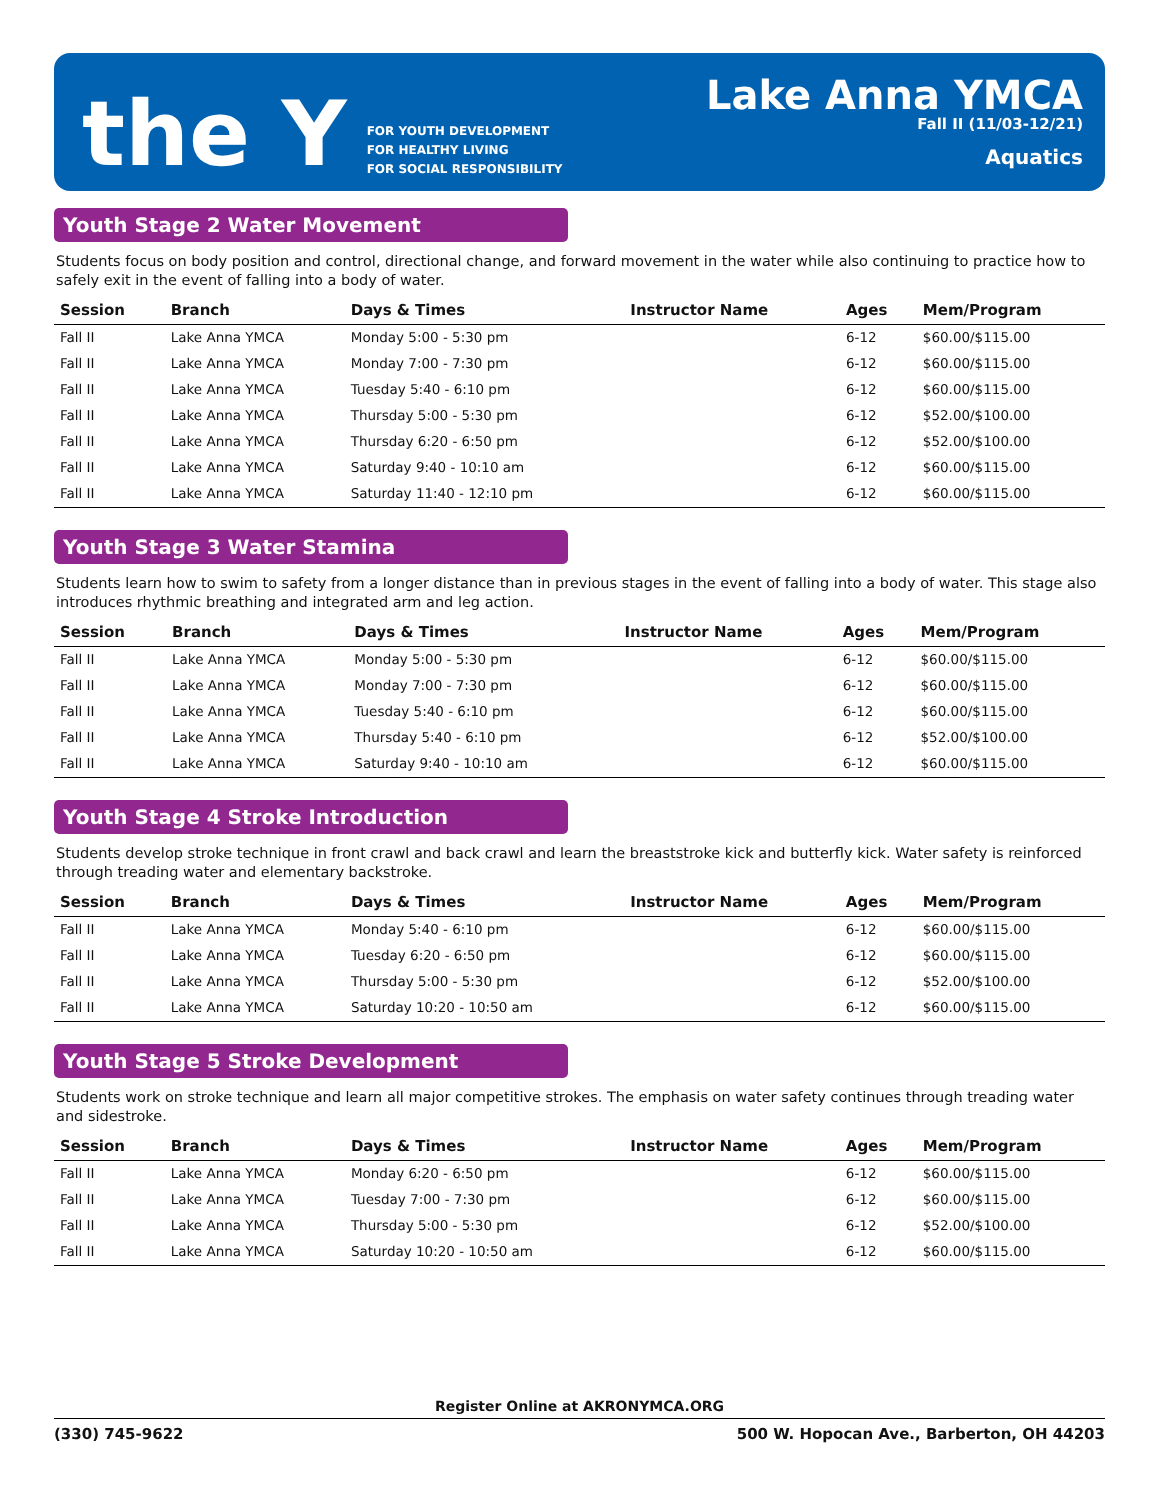the Y
FOR YOUTH DEVELOPMENT
FOR HEALTHY LIVING
FOR SOCIAL RESPONSIBILITY
Lake Anna YMCA
Fall II (11/03-12/21)
Aquatics
Youth Stage 2 Water Movement
Students focus on body position and control, directional change, and forward movement in the water while also continuing to practice how to safely exit in the event of falling into a body of water.
| Session | Branch | Days & Times | Instructor Name | Ages | Mem/Program |
| --- | --- | --- | --- | --- | --- |
| Fall II | Lake Anna YMCA | Monday 5:00 - 5:30 pm | | 6-12 | $60.00/$115.00 |
| Fall II | Lake Anna YMCA | Monday 7:00 - 7:30 pm | | 6-12 | $60.00/$115.00 |
| Fall II | Lake Anna YMCA | Tuesday 5:40 - 6:10 pm | | 6-12 | $60.00/$115.00 |
| Fall II | Lake Anna YMCA | Thursday 5:00 - 5:30 pm | | 6-12 | $52.00/$100.00 |
| Fall II | Lake Anna YMCA | Thursday 6:20 - 6:50 pm | | 6-12 | $52.00/$100.00 |
| Fall II | Lake Anna YMCA | Saturday 9:40 - 10:10 am | | 6-12 | $60.00/$115.00 |
| Fall II | Lake Anna YMCA | Saturday 11:40 - 12:10 pm | | 6-12 | $60.00/$115.00 |
Youth Stage 3 Water Stamina
Students learn how to swim to safety from a longer distance than in previous stages in the event of falling into a body of water. This stage also introduces rhythmic breathing and integrated arm and leg action.
| Session | Branch | Days & Times | Instructor Name | Ages | Mem/Program |
| --- | --- | --- | --- | --- | --- |
| Fall II | Lake Anna YMCA | Monday 5:00 - 5:30 pm | | 6-12 | $60.00/$115.00 |
| Fall II | Lake Anna YMCA | Monday 7:00 - 7:30 pm | | 6-12 | $60.00/$115.00 |
| Fall II | Lake Anna YMCA | Tuesday 5:40 - 6:10 pm | | 6-12 | $60.00/$115.00 |
| Fall II | Lake Anna YMCA | Thursday 5:40 - 6:10 pm | | 6-12 | $52.00/$100.00 |
| Fall II | Lake Anna YMCA | Saturday 9:40 - 10:10 am | | 6-12 | $60.00/$115.00 |
Youth Stage 4 Stroke Introduction
Students develop stroke technique in front crawl and back crawl and learn the breaststroke kick and butterfly kick. Water safety is reinforced through treading water and elementary backstroke.
| Session | Branch | Days & Times | Instructor Name | Ages | Mem/Program |
| --- | --- | --- | --- | --- | --- |
| Fall II | Lake Anna YMCA | Monday 5:40 - 6:10 pm | | 6-12 | $60.00/$115.00 |
| Fall II | Lake Anna YMCA | Tuesday 6:20 - 6:50 pm | | 6-12 | $60.00/$115.00 |
| Fall II | Lake Anna YMCA | Thursday 5:00 - 5:30 pm | | 6-12 | $52.00/$100.00 |
| Fall II | Lake Anna YMCA | Saturday 10:20 - 10:50 am | | 6-12 | $60.00/$115.00 |
Youth Stage 5 Stroke Development
Students work on stroke technique and learn all major competitive strokes. The emphasis on water safety continues through treading water and sidestroke.
| Session | Branch | Days & Times | Instructor Name | Ages | Mem/Program |
| --- | --- | --- | --- | --- | --- |
| Fall II | Lake Anna YMCA | Monday 6:20 - 6:50 pm | | 6-12 | $60.00/$115.00 |
| Fall II | Lake Anna YMCA | Tuesday 7:00 - 7:30 pm | | 6-12 | $60.00/$115.00 |
| Fall II | Lake Anna YMCA | Thursday 5:00 - 5:30 pm | | 6-12 | $52.00/$100.00 |
| Fall II | Lake Anna YMCA | Saturday 10:20 - 10:50 am | | 6-12 | $60.00/$115.00 |
Register Online at AKRONYMCA.ORG
(330) 745-9622 500 W. Hopocan Ave., Barberton, OH 44203